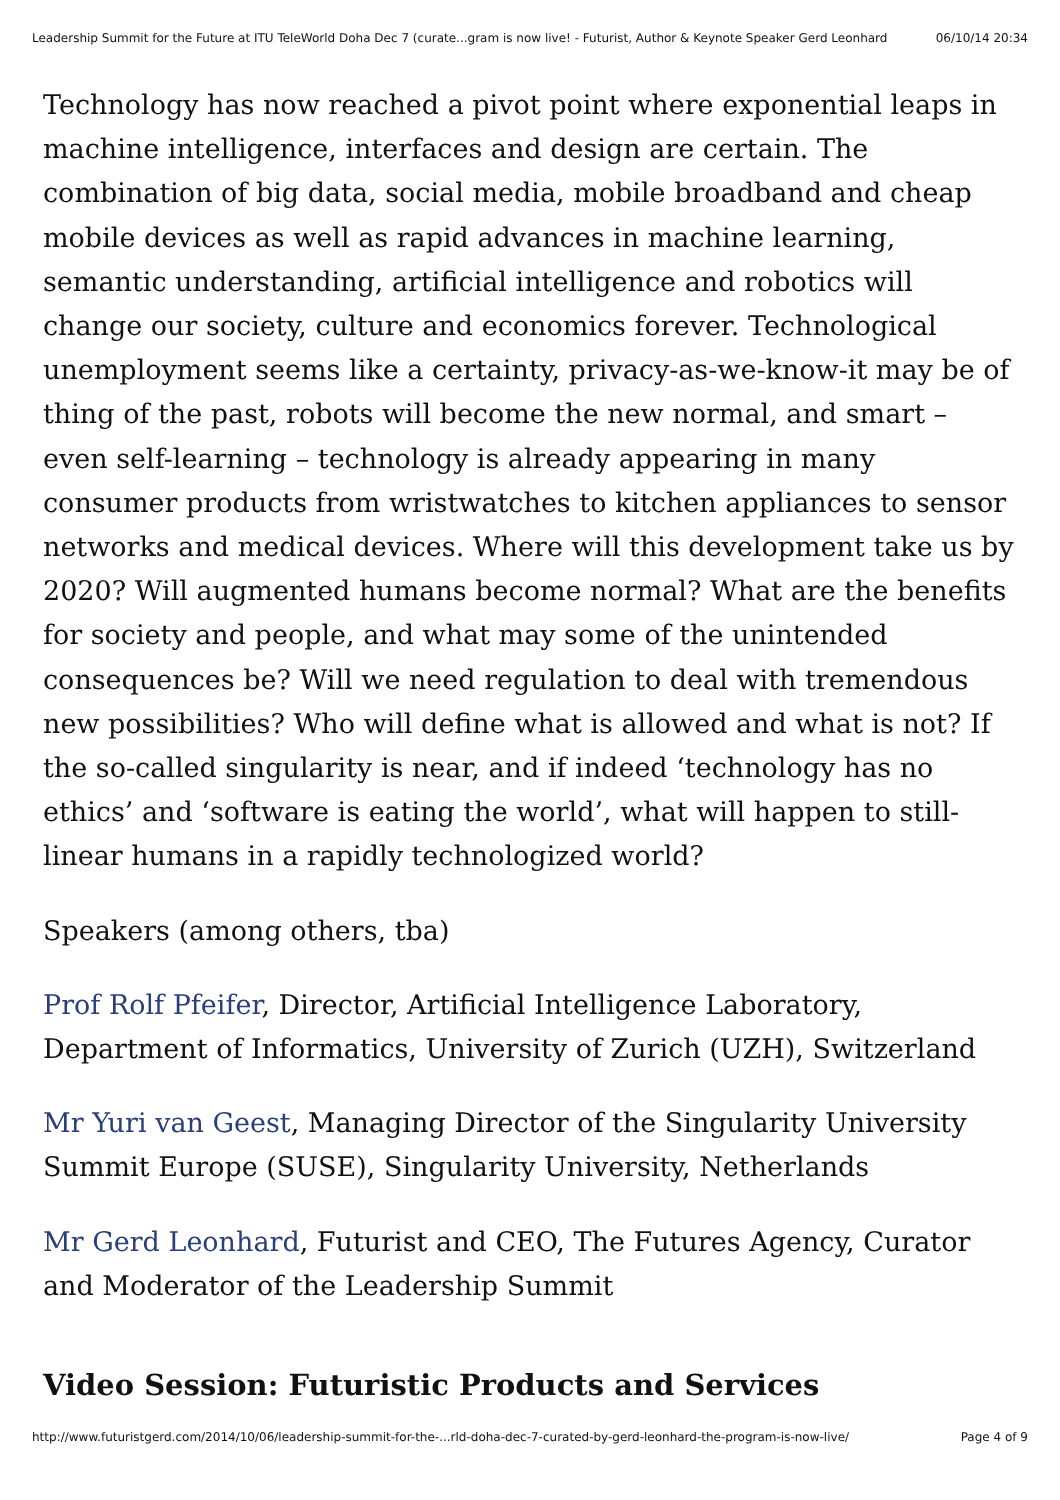Leadership Summit for the Future at ITU TeleWorld Doha Dec 7 (curate...gram is now live! - Futurist, Author & Keynote Speaker Gerd Leonhard 06/10/14 20:34
Technology has now reached a pivot point where exponential leaps in machine intelligence, interfaces and design are certain. The combination of big data, social media, mobile broadband and cheap mobile devices as well as rapid advances in machine learning, semantic understanding, artificial intelligence and robotics will change our society, culture and economics forever. Technological unemployment seems like a certainty, privacy-as-we-know-it may be of thing of the past, robots will become the new normal, and smart – even self-learning – technology is already appearing in many consumer products from wristwatches to kitchen appliances to sensor networks and medical devices. Where will this development take us by 2020? Will augmented humans become normal? What are the benefits for society and people, and what may some of the unintended consequences be? Will we need regulation to deal with tremendous new possibilities? Who will define what is allowed and what is not? If the so-called singularity is near, and if indeed ‘technology has no ethics’ and ‘software is eating the world’, what will happen to still-linear humans in a rapidly technologized world?
Speakers (among others, tba)
Prof Rolf Pfeifer, Director, Artificial Intelligence Laboratory, Department of Informatics, University of Zurich (UZH), Switzerland
Mr Yuri van Geest, Managing Director of the Singularity University Summit Europe (SUSE), Singularity University, Netherlands
Mr Gerd Leonhard, Futurist and CEO, The Futures Agency, Curator and Moderator of the Leadership Summit
Video Session: Futuristic Products and Services
http://www.futuristgerd.com/2014/10/06/leadership-summit-for-the-...rld-doha-dec-7-curated-by-gerd-leonhard-the-program-is-now-live/ Page 4 of 9